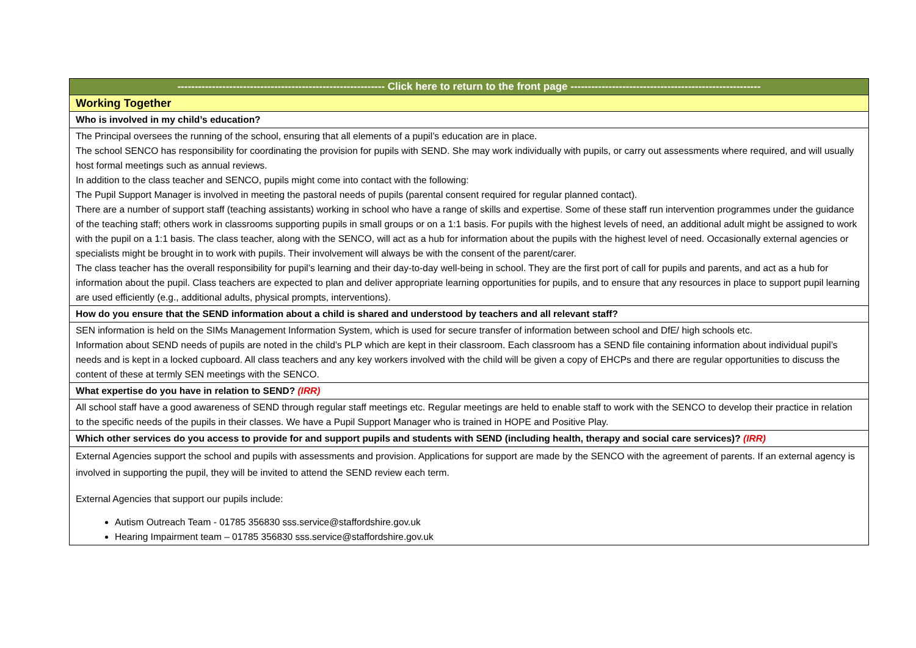| ------------------------------------------------------------ Click here to return to the front page ------------------------------------------------------- |
| Working Together |
| Who is involved in my child’s education? |
| The Principal oversees the running of the school, ensuring that all elements of a pupil’s education are in place. The school SENCO has responsibility for coordinating the provision for pupils with SEND. She may work individually with pupils, or carry out assessments where required, and will usually host formal meetings such as annual reviews. In addition to the class teacher and SENCO, pupils might come into contact with the following: The Pupil Support Manager is involved in meeting the pastoral needs of pupils (parental consent required for regular planned contact). There are a number of support staff (teaching assistants) working in school who have a range of skills and expertise. Some of these staff run intervention programmes under the guidance of the teaching staff; others work in classrooms supporting pupils in small groups or on a 1:1 basis. For pupils with the highest levels of need, an additional adult might be assigned to work with the pupil on a 1:1 basis. The class teacher, along with the SENCO, will act as a hub for information about the pupils with the highest level of need. Occasionally external agencies or specialists might be brought in to work with pupils. Their involvement will always be with the consent of the parent/carer. The class teacher has the overall responsibility for pupil’s learning and their day-to-day well-being in school. They are the first port of call for pupils and parents, and act as a hub for information about the pupil. Class teachers are expected to plan and deliver appropriate learning opportunities for pupils, and to ensure that any resources in place to support pupil learning are used efficiently (e.g., additional adults, physical prompts, interventions). |
| How do you ensure that the SEND information about a child is shared and understood by teachers and all relevant staff? |
| SEN information is held on the SIMs Management Information System, which is used for secure transfer of information between school and DfE/ high schools etc. Information about SEND needs of pupils are noted in the child’s PLP which are kept in their classroom. Each classroom has a SEND file containing information about individual pupil’s needs and is kept in a locked cupboard. All class teachers and any key workers involved with the child will be given a copy of EHCPs and there are regular opportunities to discuss the content of these at termly SEN meetings with the SENCO. |
| What expertise do you have in relation to SEND? (IRR) |
| All school staff have a good awareness of SEND through regular staff meetings etc. Regular meetings are held to enable staff to work with the SENCO to develop their practice in relation to the specific needs of the pupils in their classes. We have a Pupil Support Manager who is trained in HOPE and Positive Play. |
| Which other services do you access to provide for and support pupils and students with SEND (including health, therapy and social care services)? (IRR) |
| External Agencies support the school and pupils with assessments and provision. Applications for support are made by the SENCO with the agreement of parents. If an external agency is involved in supporting the pupil, they will be invited to attend the SEND review each term. External Agencies that support our pupils include: Autism Outreach Team - 01785 356830 sss.service@staffordshire.gov.uk Hearing Impairment team – 01785 356830 sss.service@staffordshire.gov.uk |